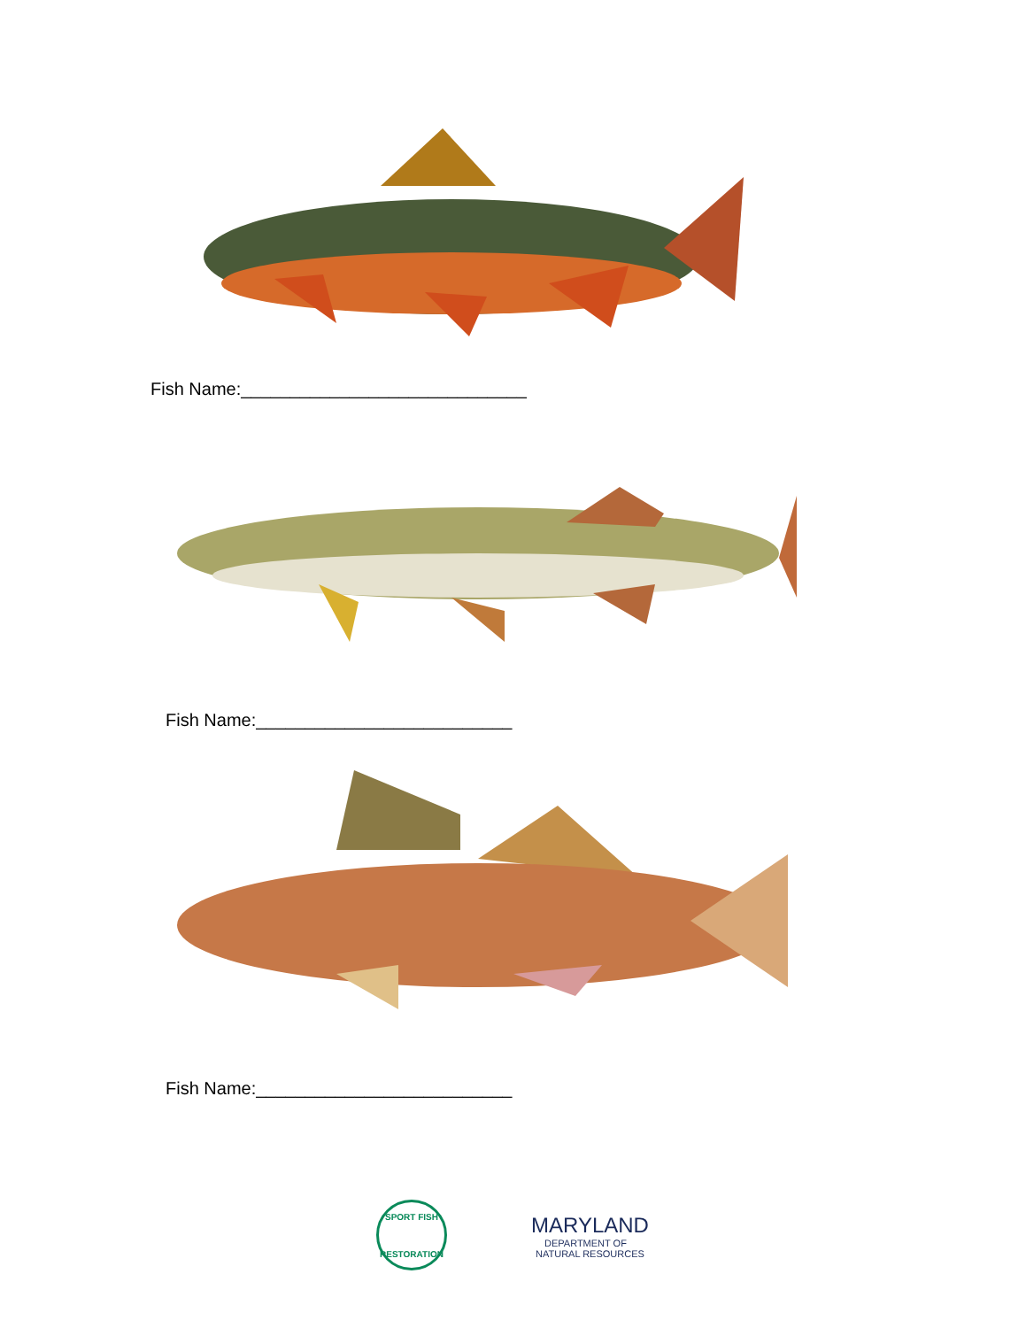Fish Name:_____________________________
Fish Name:__________________________
Fish Name:__________________________
SPORT FISH
RESTORATION
MARYLAND
DEPARTMENT OF
NATURAL RESOURCES